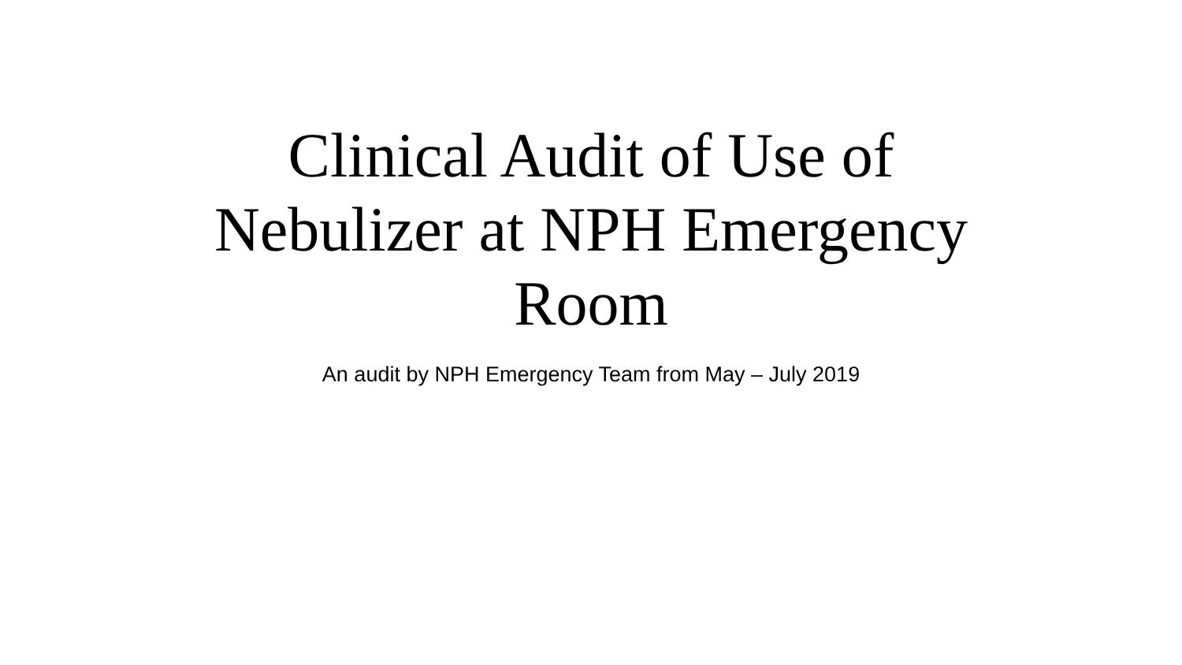Clinical Audit of Use of
Nebulizer at NPH Emergency
Room
An audit by NPH Emergency Team from May – July 2019